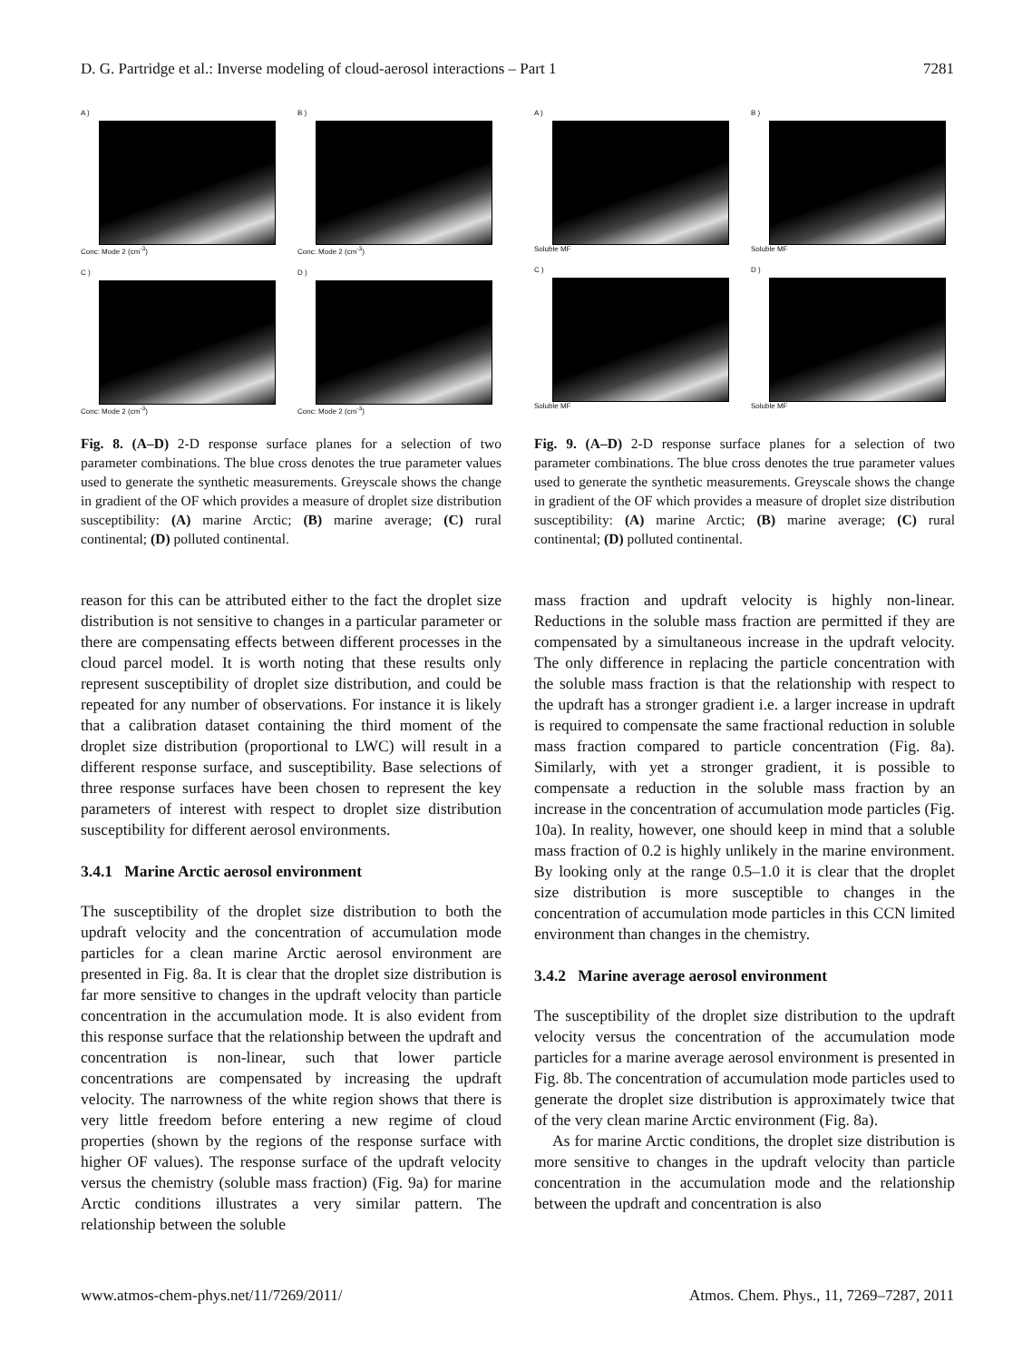D. G. Partridge et al.: Inverse modeling of cloud-aerosol interactions – Part 1 7281
A )
Conc: Mode 2 (cm<sup>-3</sup>)
B )
Conc: Mode 2 (cm<sup>-3</sup>)
C )
Conc: Mode 2 (cm<sup>-3</sup>)
D )
Conc: Mode 2 (cm<sup>-3</sup>)
Fig. 8. (A–D) 2-D response surface planes for a selection of two parameter combinations. The blue cross denotes the true parameter values used to generate the synthetic measurements. Greyscale shows the change in gradient of the OF which provides a measure of droplet size distribution susceptibility: (A) marine Arctic; (B) marine average; (C) rural continental; (D) polluted continental.
reason for this can be attributed either to the fact the droplet size distribution is not sensitive to changes in a particular parameter or there are compensating effects between different processes in the cloud parcel model. It is worth noting that these results only represent susceptibility of droplet size distribution, and could be repeated for any number of observations. For instance it is likely that a calibration dataset containing the third moment of the droplet size distribution (proportional to LWC) will result in a different response surface, and susceptibility. Base selections of three response surfaces have been chosen to represent the key parameters of interest with respect to droplet size distribution susceptibility for different aerosol environments.
3.4.1 Marine Arctic aerosol environment
The susceptibility of the droplet size distribution to both the updraft velocity and the concentration of accumulation mode particles for a clean marine Arctic aerosol environment are presented in Fig. 8a. It is clear that the droplet size distribution is far more sensitive to changes in the updraft velocity than particle concentration in the accumulation mode. It is also evident from this response surface that the relationship between the updraft and concentration is non-linear, such that lower particle concentrations are compensated by increasing the updraft velocity. The narrowness of the white region shows that there is very little freedom before entering a new regime of cloud properties (shown by the regions of the response surface with higher OF values). The response surface of the updraft velocity versus the chemistry (soluble mass fraction) (Fig. 9a) for marine Arctic conditions illustrates a very similar pattern. The relationship between the soluble
A )
Soluble MF
B )
Soluble MF
C )
Soluble MF
D )
Soluble MF
Fig. 9. (A–D) 2-D response surface planes for a selection of two parameter combinations. The blue cross denotes the true parameter values used to generate the synthetic measurements. Greyscale shows the change in gradient of the OF which provides a measure of droplet size distribution susceptibility: (A) marine Arctic; (B) marine average; (C) rural continental; (D) polluted continental.
mass fraction and updraft velocity is highly non-linear. Reductions in the soluble mass fraction are permitted if they are compensated by a simultaneous increase in the updraft velocity. The only difference in replacing the particle concentration with the soluble mass fraction is that the relationship with respect to the updraft has a stronger gradient i.e. a larger increase in updraft is required to compensate the same fractional reduction in soluble mass fraction compared to particle concentration (Fig. 8a). Similarly, with yet a stronger gradient, it is possible to compensate a reduction in the soluble mass fraction by an increase in the concentration of accumulation mode particles (Fig. 10a). In reality, however, one should keep in mind that a soluble mass fraction of 0.2 is highly unlikely in the marine environment. By looking only at the range 0.5–1.0 it is clear that the droplet size distribution is more susceptible to changes in the concentration of accumulation mode particles in this CCN limited environment than changes in the chemistry.
3.4.2 Marine average aerosol environment
The susceptibility of the droplet size distribution to the updraft velocity versus the concentration of the accumulation mode particles for a marine average aerosol environment is presented in Fig. 8b. The concentration of accumulation mode particles used to generate the droplet size distribution is approximately twice that of the very clean marine Arctic environment (Fig. 8a).
As for marine Arctic conditions, the droplet size distribution is more sensitive to changes in the updraft velocity than particle concentration in the accumulation mode and the relationship between the updraft and concentration is also
www.atmos-chem-phys.net/11/7269/2011/ Atmos. Chem. Phys., 11, 7269–7287, 2011